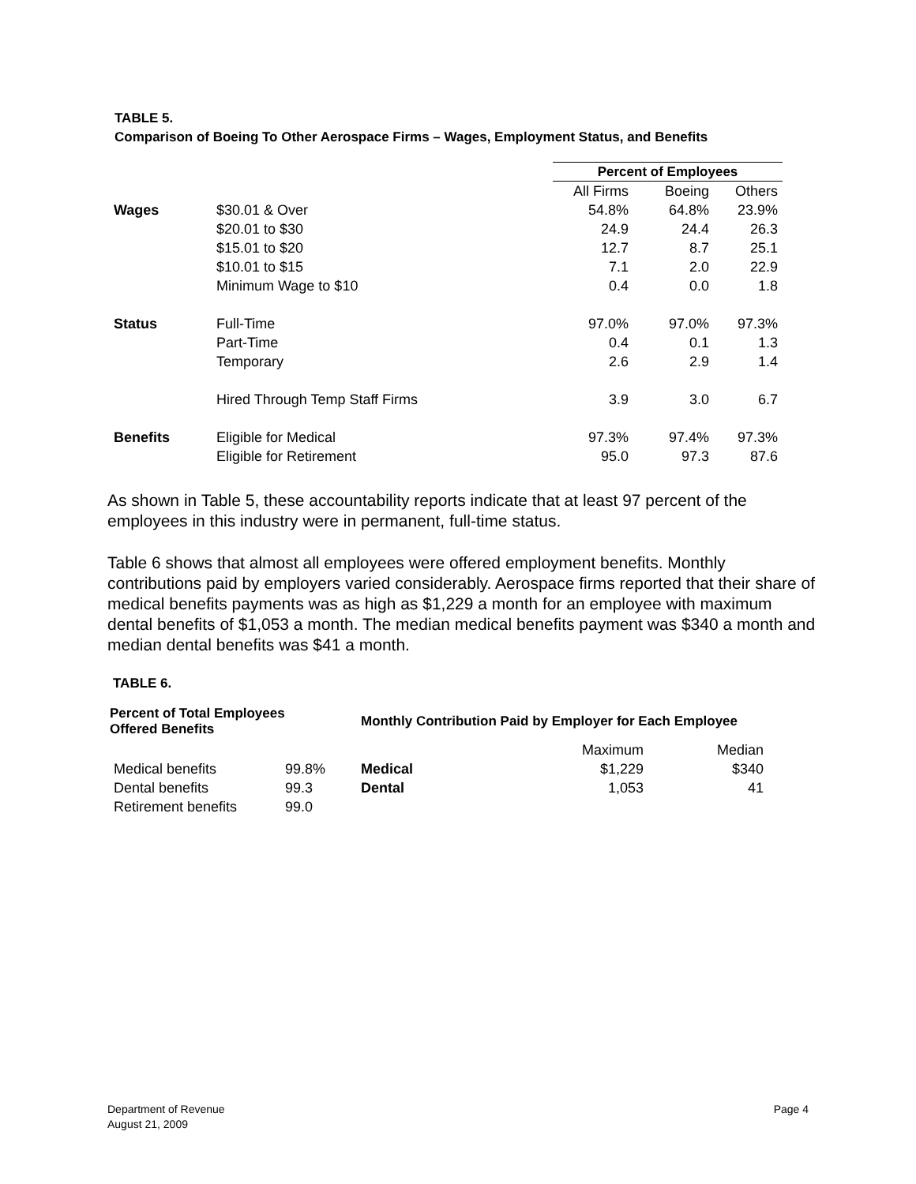TABLE 5.
Comparison of Boeing To Other Aerospace Firms – Wages, Employment Status, and Benefits
| | | Percent of Employees | | |
| | | All Firms | Boeing | Others |
| Wages | $30.01 & Over | 54.8% | 64.8% | 23.9% |
| | $20.01 to $30 | 24.9 | 24.4 | 26.3 |
| | $15.01 to $20 | 12.7 | 8.7 | 25.1 |
| | $10.01 to $15 | 7.1 | 2.0 | 22.9 |
| | Minimum Wage to $10 | 0.4 | 0.0 | 1.8 |
| Status | Full-Time | 97.0% | 97.0% | 97.3% |
| | Part-Time | 0.4 | 0.1 | 1.3 |
| | Temporary | 2.6 | 2.9 | 1.4 |
| | Hired Through Temp Staff Firms | 3.9 | 3.0 | 6.7 |
| Benefits | Eligible for Medical | 97.3% | 97.4% | 97.3% |
| | Eligible for Retirement | 95.0 | 97.3 | 87.6 |
As shown in Table 5, these accountability reports indicate that at least 97 percent of the employees in this industry were in permanent, full-time status.
Table 6 shows that almost all employees were offered employment benefits. Monthly contributions paid by employers varied considerably. Aerospace firms reported that their share of medical benefits payments was as high as $1,229 a month for an employee with maximum dental benefits of $1,053 a month. The median medical benefits payment was $340 a month and median dental benefits was $41 a month.
TABLE 6.
| Percent of Total Employees Offered Benefits | | Monthly Contribution Paid by Employer for Each Employee | | |
| --- | --- | --- | --- | --- |
| | | | Maximum | Median |
| Medical benefits | 99.8% | Medical | $1,229 | $340 |
| Dental benefits | 99.3 | Dental | 1,053 | 41 |
| Retirement benefits | 99.0 | | | |
Department of Revenue
August 21, 2009
Page 4